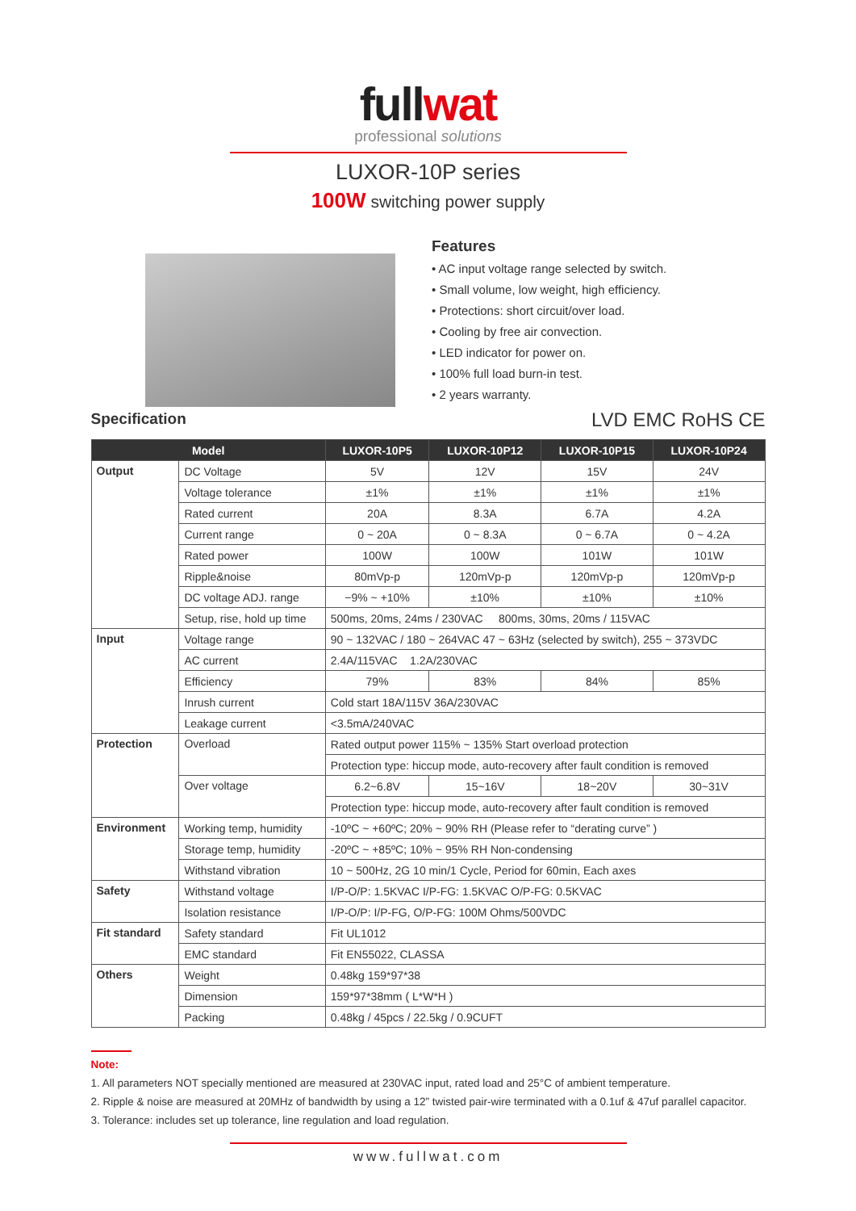fullwat
professional solutions
LUXOR-10P series
100W switching power supply
Features
• AC input voltage range selected by switch.
• Small volume, low weight, high efficiency.
• Protections: short circuit/over load.
• Cooling by free air convection.
• LED indicator for power on.
• 100% full load burn-in test.
• 2 years warranty.
Specification
LVD EMC RoHS CE
| Model | | LUXOR-10P5 | LUXOR-10P12 | LUXOR-10P15 | LUXOR-10P24 |
| --- | --- | --- | --- | --- | --- |
| Output | DC Voltage | 5V | 12V | 15V | 24V |
| | Voltage tolerance | ±1% | ±1% | ±1% | ±1% |
| | Rated current | 20A | 8.3A | 6.7A | 4.2A |
| | Current range | 0 ~ 20A | 0 ~ 8.3A | 0 ~ 6.7A | 0 ~ 4.2A |
| | Rated power | 100W | 100W | 101W | 101W |
| | Ripple&noise | 80mVp-p | 120mVp-p | 120mVp-p | 120mVp-p |
| | DC voltage ADJ. range | −9% ~ +10% | ±10% | ±10% | ±10% |
| | Setup, rise, hold up time | 500ms, 20ms, 24ms / 230VAC 800ms, 30ms, 20ms / 115VAC | | | |
| Input | Voltage range | 90 ~ 132VAC / 180 ~ 264VAC 47 ~ 63Hz (selected by switch), 255 ~ 373VDC | | | |
| | AC current | 2.4A/115VAC 1.2A/230VAC | | | |
| | Efficiency | 79% | 83% | 84% | 85% |
| | Inrush current | Cold start 18A/115V 36A/230VAC | | | |
| | Leakage current | <3.5mA/240VAC | | | |
| Protection | Overload | Rated output power 115% ~ 135% Start overload protection | | | |
| | | Protection type: hiccup mode, auto-recovery after fault condition is removed | | | |
| | Over voltage | 6.2~6.8V | 15~16V | 18~20V | 30~31V |
| | | Protection type: hiccup mode, auto-recovery after fault condition is removed | | | |
| Environment | Working temp, humidity | -10ºC ~ +60ºC; 20% ~ 90% RH (Please refer to “derating curve” ) | | | |
| | Storage temp, humidity | -20ºC ~ +85ºC; 10% ~ 95% RH Non-condensing | | | |
| | Withstand vibration | 10 ~ 500Hz, 2G 10 min/1 Cycle, Period for 60min, Each axes | | | |
| Safety | Withstand voltage | I/P-O/P: 1.5KVAC I/P-FG: 1.5KVAC O/P-FG: 0.5KVAC | | | |
| | Isolation resistance | I/P-O/P: I/P-FG, O/P-FG: 100M Ohms/500VDC | | | |
| Fit standard | Safety standard | Fit UL1012 | | | |
| | EMC standard | Fit EN55022, CLASSA | | | |
| Others | Weight | 0.48kg 159*97*38 | | | |
| | Dimension | 159*97*38mm ( L*W*H ) | | | |
| | Packing | 0.48kg / 45pcs / 22.5kg / 0.9CUFT | | | |
Note:
1. All parameters NOT specially mentioned are measured at 230VAC input, rated load and 25°C of ambient temperature.
2. Ripple & noise are measured at 20MHz of bandwidth by using a 12” twisted pair-wire terminated with a 0.1uf & 47uf parallel capacitor.
3. Tolerance: includes set up tolerance, line regulation and load regulation.
www.fullwat.com